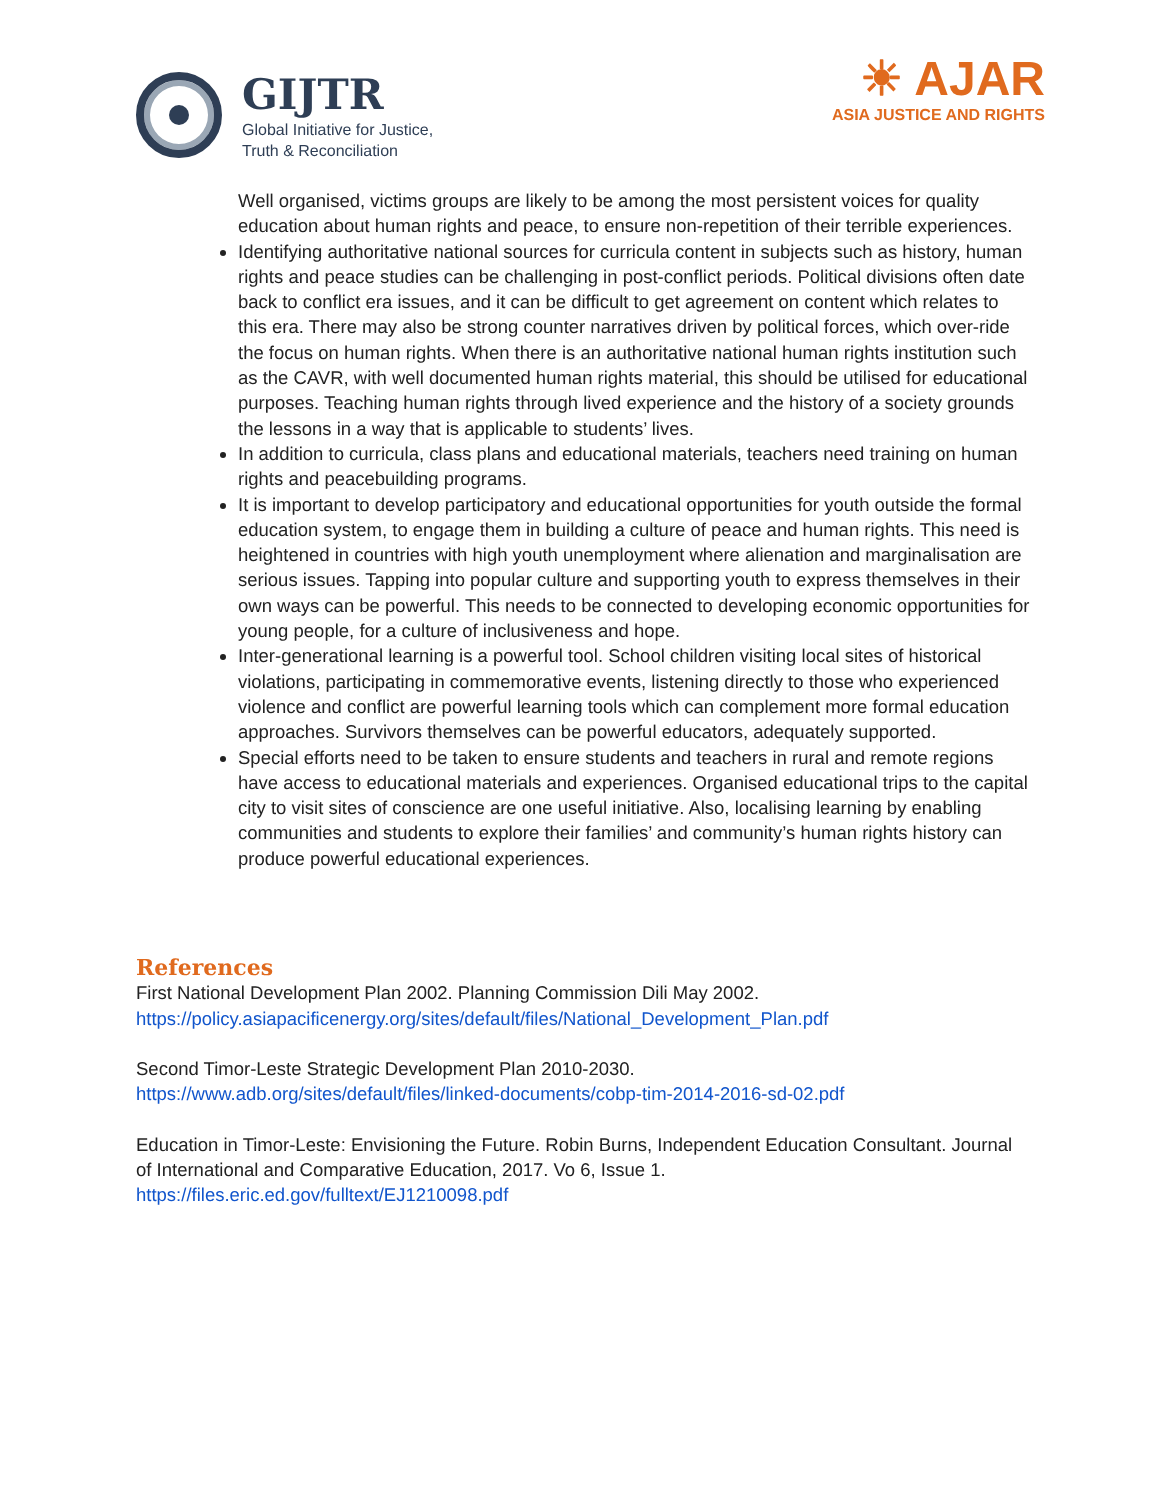GIJTR
Global Initiative for Justice,
Truth & Reconciliation
☀ AJAR
ASIA JUSTICE AND RIGHTS
Well organised, victims groups are likely to be among the most persistent voices for quality education about human rights and peace, to ensure non-repetition of their terrible experiences.
Identifying authoritative national sources for curricula content in subjects such as history, human rights and peace studies can be challenging in post-conflict periods. Political divisions often date back to conflict era issues, and it can be difficult to get agreement on content which relates to this era. There may also be strong counter narratives driven by political forces, which over-ride the focus on human rights. When there is an authoritative national human rights institution such as the CAVR, with well documented human rights material, this should be utilised for educational purposes. Teaching human rights through lived experience and the history of a society grounds the lessons in a way that is applicable to students’ lives.
In addition to curricula, class plans and educational materials, teachers need training on human rights and peacebuilding programs.
It is important to develop participatory and educational opportunities for youth outside the formal education system, to engage them in building a culture of peace and human rights. This need is heightened in countries with high youth unemployment where alienation and marginalisation are serious issues. Tapping into popular culture and supporting youth to express themselves in their own ways can be powerful. This needs to be connected to developing economic opportunities for young people, for a culture of inclusiveness and hope.
Inter-generational learning is a powerful tool. School children visiting local sites of historical violations, participating in commemorative events, listening directly to those who experienced violence and conflict are powerful learning tools which can complement more formal education approaches. Survivors themselves can be powerful educators, adequately supported.
Special efforts need to be taken to ensure students and teachers in rural and remote regions have access to educational materials and experiences. Organised educational trips to the capital city to visit sites of conscience are one useful initiative. Also, localising learning by enabling communities and students to explore their families’ and community’s human rights history can produce powerful educational experiences.
References
First National Development Plan 2002. Planning Commission Dili May 2002.
https://policy.asiapacificenergy.org/sites/default/files/National_Development_Plan.pdf
Second Timor-Leste Strategic Development Plan 2010-2030.
https://www.adb.org/sites/default/files/linked-documents/cobp-tim-2014-2016-sd-02.pdf
Education in Timor-Leste: Envisioning the Future. Robin Burns, Independent Education Consultant. Journal of International and Comparative Education, 2017. Vo 6, Issue 1.
https://files.eric.ed.gov/fulltext/EJ1210098.pdf